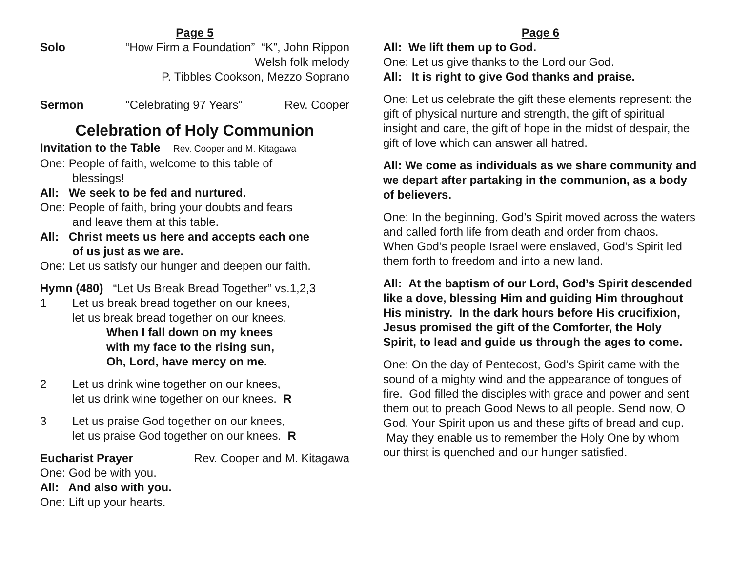Page 5
Solo “How Firm a Foundation” “K”, John Rippon
Welsh folk melody
P. Tibbles Cookson, Mezzo Soprano
Sermon “Celebrating 97 Years” Rev. Cooper
Celebration of Holy Communion
Invitation to the Table Rev. Cooper and M. Kitagawa
One: People of faith, welcome to this table of
blessings!
All: We seek to be fed and nurtured.
One: People of faith, bring your doubts and fears
and leave them at this table.
All: Christ meets us here and accepts each one
of us just as we are.
One: Let us satisfy our hunger and deepen our faith.
Hymn (480) “Let Us Break Bread Together” vs.1,2,3
1 Let us break bread together on our knees,
let us break bread together on our knees.
When I fall down on my knees
with my face to the rising sun,
Oh, Lord, have mercy on me.
2 Let us drink wine together on our knees,
let us drink wine together on our knees. R
3 Let us praise God together on our knees,
let us praise God together on our knees. R
Eucharist Prayer Rev. Cooper and M. Kitagawa
One: God be with you.
All: And also with you.
One: Lift up your hearts.
Page 6
All: We lift them up to God.
One: Let us give thanks to the Lord our God.
All: It is right to give God thanks and praise.
One: Let us celebrate the gift these elements represent: the gift of physical nurture and strength, the gift of spiritual insight and care, the gift of hope in the midst of despair, the gift of love which can answer all hatred.
All: We come as individuals as we share community and we depart after partaking in the communion, as a body of believers.
One: In the beginning, God’s Spirit moved across the waters and called forth life from death and order from chaos. When God’s people Israel were enslaved, God’s Spirit led them forth to freedom and into a new land.
All: At the baptism of our Lord, God’s Spirit descended like a dove, blessing Him and guiding Him throughout His ministry. In the dark hours before His crucifixion, Jesus promised the gift of the Comforter, the Holy Spirit, to lead and guide us through the ages to come.
One: On the day of Pentecost, God’s Spirit came with the sound of a mighty wind and the appearance of tongues of fire. God filled the disciples with grace and power and sent them out to preach Good News to all people. Send now, O God, Your Spirit upon us and these gifts of bread and cup. May they enable us to remember the Holy One by whom our thirst is quenched and our hunger satisfied.